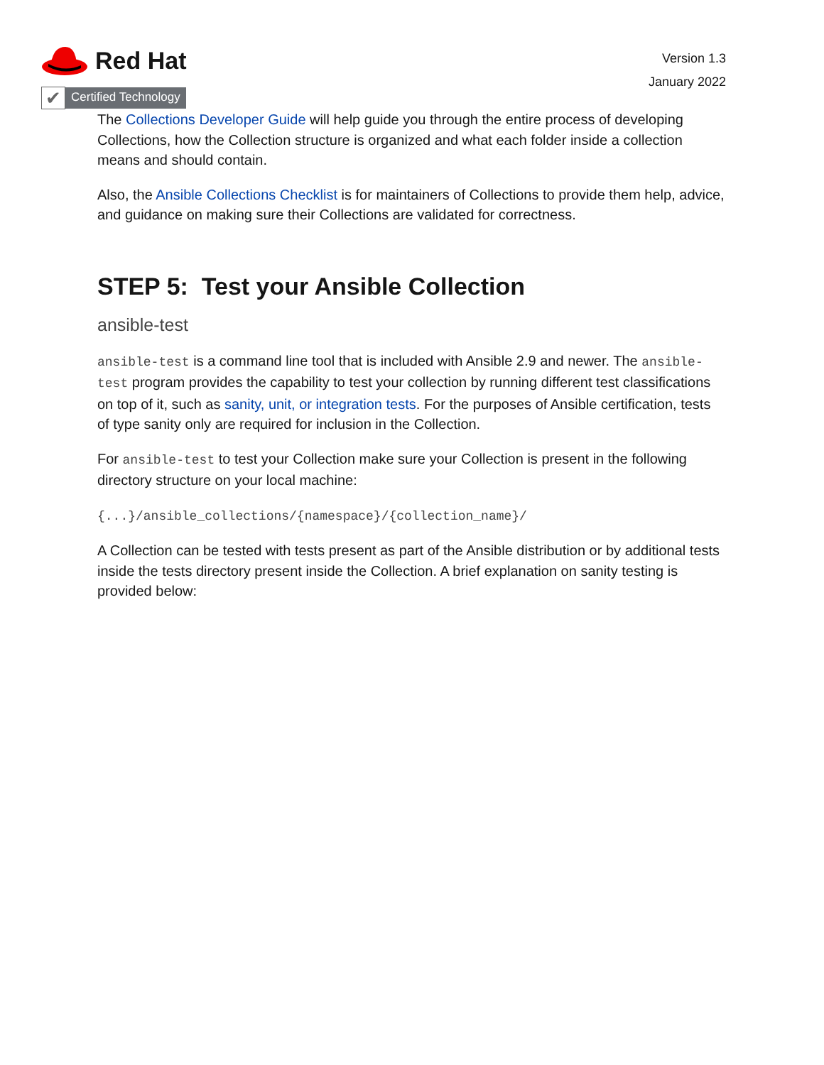Red Hat
✔
Certified Technology
Version 1.3
January 2022
The Collections Developer Guide will help guide you through the entire process of developing Collections, how the Collection structure is organized and what each folder inside a collection means and should contain.
Also, the Ansible Collections Checklist is for maintainers of Collections to provide them help, advice, and guidance on making sure their Collections are validated for correctness.
STEP 5: Test your Ansible Collection
ansible-test
ansible-test is a command line tool that is included with Ansible 2.9 and newer. The ansible-test program provides the capability to test your collection by running different test classifications on top of it, such as sanity, unit, or integration tests. For the purposes of Ansible certification, tests of type sanity only are required for inclusion in the Collection.
For ansible-test to test your Collection make sure your Collection is present in the following directory structure on your local machine:
{...}/ansible_collections/{namespace}/{collection_name}/
A Collection can be tested with tests present as part of the Ansible distribution or by additional tests inside the tests directory present inside the Collection. A brief explanation on sanity testing is provided below: